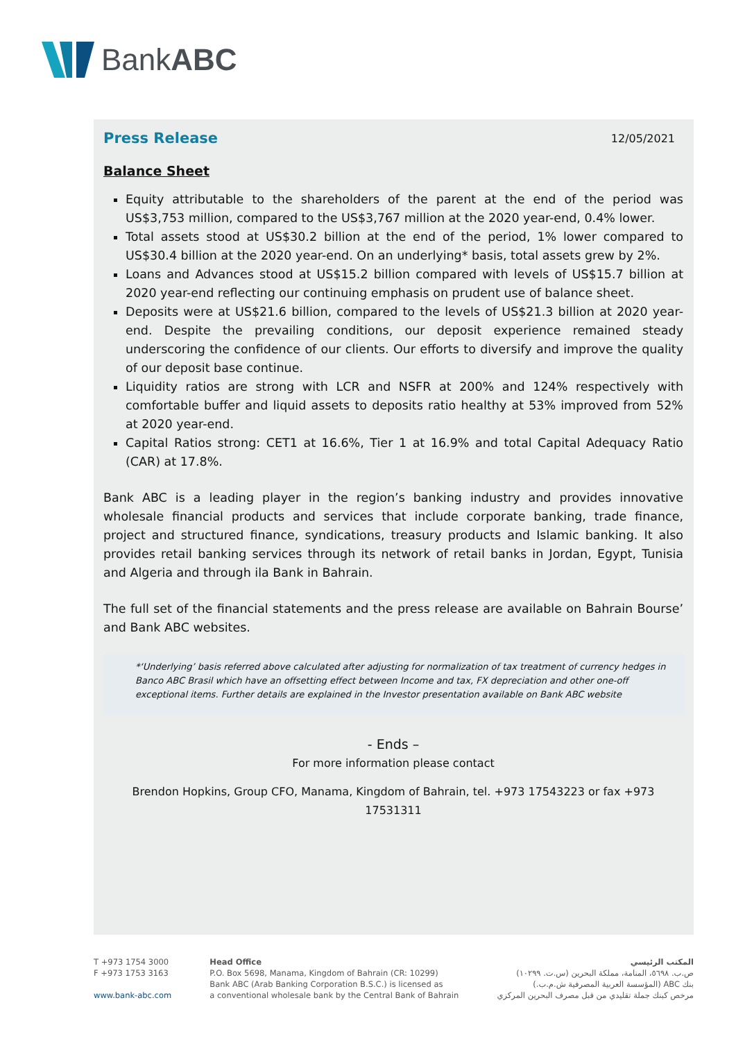BankABC
Press Release 12/05/2021
Balance Sheet
Equity attributable to the shareholders of the parent at the end of the period was US$3,753 million, compared to the US$3,767 million at the 2020 year-end, 0.4% lower.
Total assets stood at US$30.2 billion at the end of the period, 1% lower compared to US$30.4 billion at the 2020 year-end. On an underlying* basis, total assets grew by 2%.
Loans and Advances stood at US$15.2 billion compared with levels of US$15.7 billion at 2020 year-end reflecting our continuing emphasis on prudent use of balance sheet.
Deposits were at US$21.6 billion, compared to the levels of US$21.3 billion at 2020 year-end. Despite the prevailing conditions, our deposit experience remained steady underscoring the confidence of our clients. Our efforts to diversify and improve the quality of our deposit base continue.
Liquidity ratios are strong with LCR and NSFR at 200% and 124% respectively with comfortable buffer and liquid assets to deposits ratio healthy at 53% improved from 52% at 2020 year-end.
Capital Ratios strong: CET1 at 16.6%, Tier 1 at 16.9% and total Capital Adequacy Ratio (CAR) at 17.8%.
Bank ABC is a leading player in the region’s banking industry and provides innovative wholesale financial products and services that include corporate banking, trade finance, project and structured finance, syndications, treasury products and Islamic banking. It also provides retail banking services through its network of retail banks in Jordan, Egypt, Tunisia and Algeria and through ila Bank in Bahrain.
The full set of the financial statements and the press release are available on Bahrain Bourse’ and Bank ABC websites.
*‘Underlying’ basis referred above calculated after adjusting for normalization of tax treatment of currency hedges in Banco ABC Brasil which have an offsetting effect between Income and tax, FX depreciation and other one-off exceptional items. Further details are explained in the Investor presentation available on Bank ABC website
- Ends –
For more information please contact
Brendon Hopkins, Group CFO, Manama, Kingdom of Bahrain, tel. +973 17543223 or fax +973 17531311
T +973 1754 3000
F +973 1753 3163
www.bank-abc.com
Head Office
P.O. Box 5698, Manama, Kingdom of Bahrain (CR: 10299)
Bank ABC (Arab Banking Corporation B.S.C.) is licensed as
a conventional wholesale bank by the Central Bank of Bahrain
المكتب الرئيسي
ص.ب. ٥٦٩٨، المنامة، مملكة البحرين (س.ت. ١٠٢٩٩)
بنك ABC (المؤسسة العربية المصرفية ش.م.ب.)
مرخص كبنك جملة تقليدي من قبل مصرف البحرين المركزي